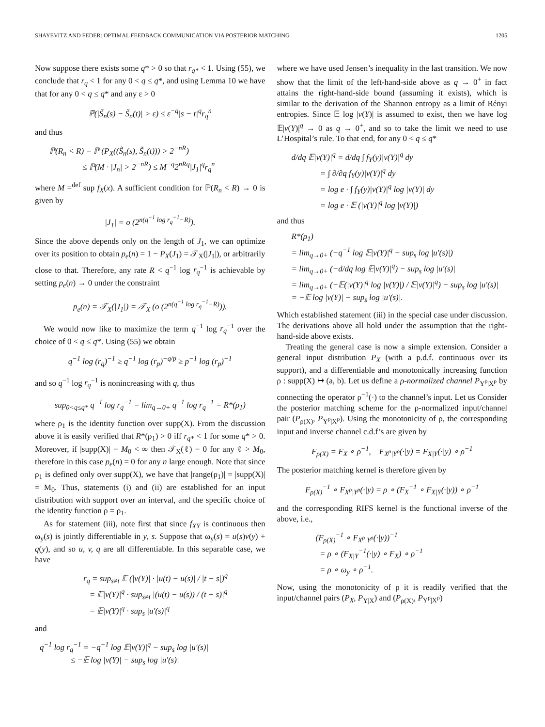SHAYEVITZ AND FEDER: OPTIMAL FEEDBACK COMMUNICATION VIA POSTERIOR MATCHING 1205
Now suppose there exists some q* > 0 so that r<sub>q*</sub> < 1. Using (55), we conclude that r<sub>q</sub> < 1 for any 0 < q ≤ q*, and using Lemma 10 we have that for any 0 < q ≤ q* and any ε > 0
ℙ(|S̃<sub>n</sub>(s) − S̃<sub>n</sub>(t)| > ε) ≤ ε<sup>−q</sup>|s − t|<sup>q</sup>r<sub>q</sub><sup>n</sup>
and thus
ℙ(R<sub>n</sub> < R) = ℙ (P<sub>X</sub>((S̃<sub>n</sub>(s), S̃<sub>n</sub>(t))) > 2<sup>−nR</sup>)
≤ ℙ(M · |J<sub>n</sub>| > 2<sup>−nR</sup>) ≤ M<sup>−q</sup>2<sup>nRq</sup>|J<sub>1</sub>|<sup>q</sup>r<sub>q</sub><sup>n</sup>
where M =<sup>def</sup> sup f<sub>X</sub>(x). A sufficient condition for ℙ(R<sub>n</sub> < R) → 0 is given by
|J<sub>1</sub>| = o (2<sup>n(q<sup>−1</sup> log r<sub>q</sub><sup>−1</sup>−R)</sup>).
Since the above depends only on the length of J<sub>1</sub>, we can optimize over its position to obtain p<sub>e</sub>(n) = 1 − P<sub>X</sub>(J<sub>1</sub>) = 𝒯<sub>X</sub>(|J<sub>1</sub>|), or arbitrarily close to that. Therefore, any rate R < q<sup>−1</sup> log r<sub>q</sub><sup>−1</sup> is achievable by setting p<sub>e</sub>(n) → 0 under the constraint
p<sub>e</sub>(n) = 𝒯<sub>X</sub>(|J<sub>1</sub>|) = 𝒯<sub>X</sub> (o (2<sup>n(q<sup>−1</sup> log r<sub>q</sub><sup>−1</sup>−R)</sup>)).
We would now like to maximize the term q<sup>−1</sup> log r<sub>q</sub><sup>−1</sup> over the choice of 0 < q ≤ q*. Using (55) we obtain
q<sup>−1</sup> log (r<sub>q</sub>)<sup>−1</sup> ≥ q<sup>−1</sup> log (r<sub>p</sub>)<sup>−q/p</sup> ≥ p<sup>−1</sup> log (r<sub>p</sub>)<sup>−1</sup>
and so q<sup>−1</sup> log r<sub>q</sub><sup>−1</sup> is nonincreasing with q, thus
sup<sub>0<q≤q*</sub> q<sup>−1</sup> log r<sub>q</sub><sup>−1</sup> = lim<sub>q→0+</sub> q<sup>−1</sup> log r<sub>q</sub><sup>−1</sup> = R*(ρ<sub>1</sub>)
where ρ<sub>1</sub> is the identity function over supp(X). From the discussion above it is easily verified that R*(ρ<sub>1</sub>) > 0 iff r<sub>q*</sub> < 1 for some q* > 0. Moreover, if |supp(X)| = M<sub>0</sub> < ∞ then 𝒯<sub>X</sub>(ℓ) = 0 for any ℓ > M<sub>0</sub>, therefore in this case p<sub>e</sub>(n) = 0 for any n large enough. Note that since ρ<sub>1</sub> is defined only over supp(X), we have that |range(ρ<sub>1</sub>)| = |supp(X)| = M<sub>0</sub>. Thus, statements (i) and (ii) are established for an input distribution with support over an interval, and the specific choice of the identity function ρ = ρ<sub>1</sub>.
As for statement (iii), note first that since f<sub>XY</sub> is continuous then ω<sub>y</sub>(s) is jointly differentiable in y, s. Suppose that ω<sub>y</sub>(s) = u(s)v(y) + q(y), and so u, v, q are all differentiable. In this separable case, we have
r<sub>q</sub> = sup<sub>s≠t</sub> 𝔼 (|v(Y)| · |u(t) − u(s)| / |t − s|)<sup>q</sup>
= 𝔼|v(Y)|<sup>q</sup> · sup<sub>s≠t</sub> |(u(t) − u(s)) / (t − s)|<sup>q</sup>
= 𝔼|v(Y)|<sup>q</sup> · sup<sub>s</sub> |u′(s)|<sup>q</sup>
and
q<sup>−1</sup> log r<sub>q</sub><sup>−1</sup> = −q<sup>−1</sup> log 𝔼|v(Y)|<sup>q</sup> − sup<sub>s</sub> log |u′(s)|
≤ −𝔼 log |v(Y)| − sup<sub>s</sub> log |u′(s)|
where we have used Jensen’s inequality in the last transition. We now show that the limit of the left-hand-side above as q → 0<sup>+</sup> in fact attains the right-hand-side bound (assuming it exists), which is similar to the derivation of the Shannon entropy as a limit of Rényi entropies. Since 𝔼 log |v(Y)| is assumed to exist, then we have log 𝔼|v(Y)|<sup>q</sup> → 0 as q → 0<sup>+</sup>, and so to take the limit we need to use L’Hospital’s rule. To that end, for any 0 < q ≤ q*
d/dq 𝔼|v(Y)|<sup>q</sup> = d/dq ∫ f<sub>Y</sub>(y)|v(Y)|<sup>q</sup> dy
= ∫ ∂/∂q f<sub>Y</sub>(y)|v(Y)|<sup>q</sup> dy
= log e · ∫ f<sub>Y</sub>(y)|v(Y)|<sup>q</sup> log |v(Y)| dy
= log e · 𝔼 (|v(Y)|<sup>q</sup> log |v(Y)|)
and thus
R*(ρ<sub>1</sub>)
= lim<sub>q→0+</sub> (−q<sup>−1</sup> log 𝔼|v(Y)|<sup>q</sup> − sup<sub>s</sub> log |u′(s)|)
= lim<sub>q→0+</sub> (−d/dq log 𝔼|v(Y)|<sup>q</sup>) − sup<sub>s</sub> log |u′(s)|
= lim<sub>q→0+</sub> (−𝔼(|v(Y)|<sup>q</sup> log |v(Y)|) / 𝔼|v(Y)|<sup>q</sup>) − sup<sub>s</sub> log |u′(s)|
= −𝔼 log |v(Y)| − sup<sub>s</sub> log |u′(s)|.
Which established statement (iii) in the special case under discussion. The derivations above all hold under the assumption that the right-hand-side above exists.
Treating the general case is now a simple extension. Consider a general input distribution P<sub>X</sub> (with a p.d.f. continuous over its support), and a differentiable and monotonically increasing function ρ : supp(X) ↦ (a, b). Let us define a ρ-normalized channel P<sub>Y<sup>ρ</sup>|X<sup>ρ</sup></sub> by connecting the operator ρ<sup>−1</sup>(·) to the channel’s input. Let us Consider the posterior matching scheme for the ρ-normalized input/channel pair (P<sub>ρ(X)</sub>, P<sub>Y<sup>ρ</sup>|X<sup>ρ</sup></sub>). Using the monotonicity of ρ, the corresponding input and inverse channel c.d.f’s are given by
F<sub>ρ(X)</sub> = F<sub>X</sub> ∘ ρ<sup>−1</sup>, F<sub>X<sup>ρ</sup>|Y<sup>ρ</sup></sub>(·|y) = F<sub>X|Y</sub>(·|y) ∘ ρ<sup>−1</sup>
The posterior matching kernel is therefore given by
F<sub>ρ(X)</sub><sup>−1</sup> ∘ F<sub>X<sup>ρ</sup>|Y<sup>ρ</sup></sub>(·|y) = ρ ∘ (F<sub>X</sub><sup>−1</sup> ∘ F<sub>X|Y</sub>(·|y)) ∘ ρ<sup>−1</sup>
and the corresponding RIFS kernel is the functional inverse of the above, i.e.,
(F<sub>ρ(X)</sub><sup>−1</sup> ∘ F<sub>X<sup>ρ</sup>|Y<sup>ρ</sup></sub>(·|y))<sup>−1</sup>
= ρ ∘ (F<sub>X|Y</sub><sup>−1</sup>(·|y) ∘ F<sub>X</sub>) ∘ ρ<sup>−1</sup>
= ρ ∘ ω<sub>y</sub> ∘ ρ<sup>−1</sup>.
Now, using the monotonicity of ρ it is readily verified that the input/channel pairs (P<sub>X</sub>, P<sub>Y|X</sub>) and (P<sub>ρ(X)</sub>, P<sub>Y<sup>ρ</sup>|X<sup>ρ</sup></sub>)